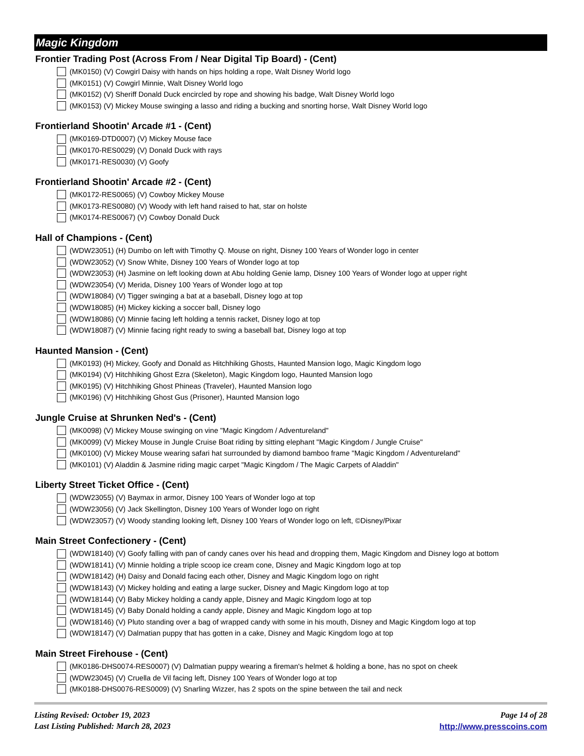Magic Kingdom
Frontier Trading Post (Across From / Near Digital Tip Board) - (Cent)
(MK0150) (V) Cowgirl Daisy with hands on hips holding a rope, Walt Disney World logo
(MK0151) (V) Cowgirl Minnie, Walt Disney World logo
(MK0152) (V) Sheriff Donald Duck encircled by rope and showing his badge, Walt Disney World logo
(MK0153) (V) Mickey Mouse swinging a lasso and riding a bucking and snorting horse, Walt Disney World logo
Frontierland Shootin' Arcade #1 - (Cent)
(MK0169-DTD0007) (V) Mickey Mouse face
(MK0170-RES0029) (V) Donald Duck with rays
(MK0171-RES0030) (V) Goofy
Frontierland Shootin' Arcade #2 - (Cent)
(MK0172-RES0065) (V) Cowboy Mickey Mouse
(MK0173-RES0080) (V) Woody with left hand raised to hat, star on holste
(MK0174-RES0067) (V) Cowboy Donald Duck
Hall of Champions - (Cent)
(WDW23051) (H) Dumbo on left with Timothy Q. Mouse on right, Disney 100 Years of Wonder logo in center
(WDW23052) (V) Snow White, Disney 100 Years of Wonder logo at top
(WDW23053) (H) Jasmine on left looking down at Abu holding Genie lamp, Disney 100 Years of Wonder logo at upper right
(WDW23054) (V) Merida, Disney 100 Years of Wonder logo at top
(WDW18084) (V) Tigger swinging a bat at a baseball, Disney logo at top
(WDW18085) (H) Mickey kicking a soccer ball, Disney logo
(WDW18086) (V) Minnie facing left holding a tennis racket, Disney logo at top
(WDW18087) (V) Minnie facing right ready to swing a baseball bat, Disney logo at top
Haunted Mansion - (Cent)
(MK0193) (H) Mickey, Goofy and Donald as Hitchhiking Ghosts, Haunted Mansion logo, Magic Kingdom logo
(MK0194) (V) Hitchhiking Ghost Ezra (Skeleton), Magic Kingdom logo, Haunted Mansion logo
(MK0195) (V) Hitchhiking Ghost Phineas (Traveler), Haunted Mansion logo
(MK0196) (V) Hitchhiking Ghost Gus (Prisoner), Haunted Mansion logo
Jungle Cruise at Shrunken Ned's - (Cent)
(MK0098) (V) Mickey Mouse swinging on vine "Magic Kingdom / Adventureland"
(MK0099) (V) Mickey Mouse in Jungle Cruise Boat riding by sitting elephant "Magic Kingdom / Jungle Cruise"
(MK0100) (V) Mickey Mouse wearing safari hat surrounded by diamond bamboo frame "Magic Kingdom / Adventureland"
(MK0101) (V) Aladdin & Jasmine riding magic carpet "Magic Kingdom / The Magic Carpets of Aladdin"
Liberty Street Ticket Office - (Cent)
(WDW23055) (V) Baymax in armor, Disney 100 Years of Wonder logo at top
(WDW23056) (V) Jack Skellington, Disney 100 Years of Wonder logo on right
(WDW23057) (V) Woody standing looking left, Disney 100 Years of Wonder logo on left, ©Disney/Pixar
Main Street Confectionery - (Cent)
(WDW18140) (V) Goofy falling with pan of candy canes over his head and dropping them, Magic Kingdom and Disney logo at bottom
(WDW18141) (V) Minnie holding a triple scoop ice cream cone, Disney and Magic Kingdom logo at top
(WDW18142) (H) Daisy and Donald facing each other, Disney and Magic Kingdom logo on right
(WDW18143) (V) Mickey holding and eating a large sucker, Disney and Magic Kingdom logo at top
(WDW18144) (V) Baby Mickey holding a candy apple, Disney and Magic Kingdom logo at top
(WDW18145) (V) Baby Donald holding a candy apple, Disney and Magic Kingdom logo at top
(WDW18146) (V) Pluto standing over a bag of wrapped candy with some in his mouth, Disney and Magic Kingdom logo at top
(WDW18147) (V) Dalmatian puppy that has gotten in a cake, Disney and Magic Kingdom logo at top
Main Street Firehouse - (Cent)
(MK0186-DHS0074-RES0007) (V) Dalmatian puppy wearing a fireman's helmet & holding a bone, has no spot on cheek
(WDW23045) (V) Cruella de Vil facing left, Disney 100 Years of Wonder logo at top
(MK0188-DHS0076-RES0009) (V) Snarling Wizzer, has 2 spots on the spine between the tail and neck
Listing Revised: October 19, 2023
Last Listing Published: March 28, 2023
Page 14 of 28
http://www.presscoins.com